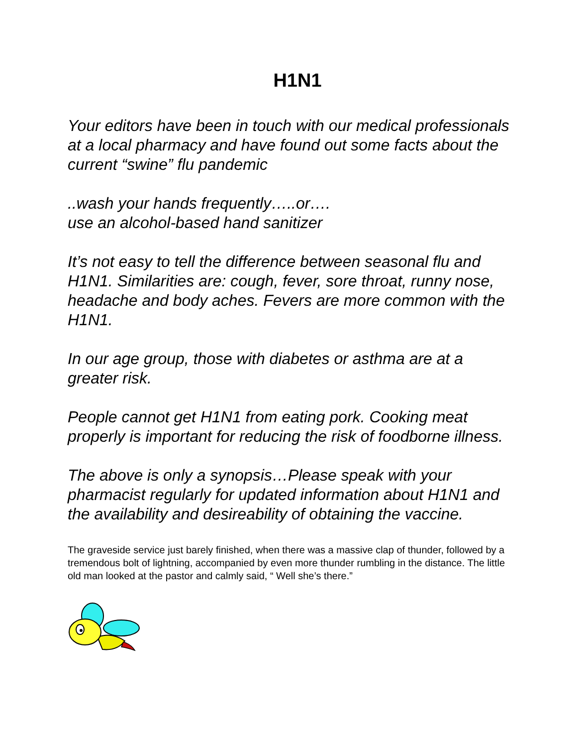H1N1
Your editors have been in touch with our medical professionals at a local pharmacy and have found out some facts about the current “swine” flu pandemic
..wash your hands frequently…..or….
use an alcohol-based hand sanitizer
It’s not easy to tell the difference between seasonal flu and H1N1. Similarities are: cough, fever, sore throat, runny nose, headache and body aches. Fevers are more common with the H1N1.
In our age group, those with diabetes or asthma are at a greater risk.
People cannot get H1N1 from eating pork. Cooking meat properly is important for reducing the risk of foodborne illness.
The above is only a synopsis…Please speak with your pharmacist regularly for updated information about H1N1 and the availability and desireability of obtaining the vaccine.
The graveside service just barely finished, when there was a massive clap of thunder, followed by a tremendous bolt of lightning, accompanied by even more thunder rumbling in the distance. The little old man looked at the pastor and calmly said, “ Well she’s there.”